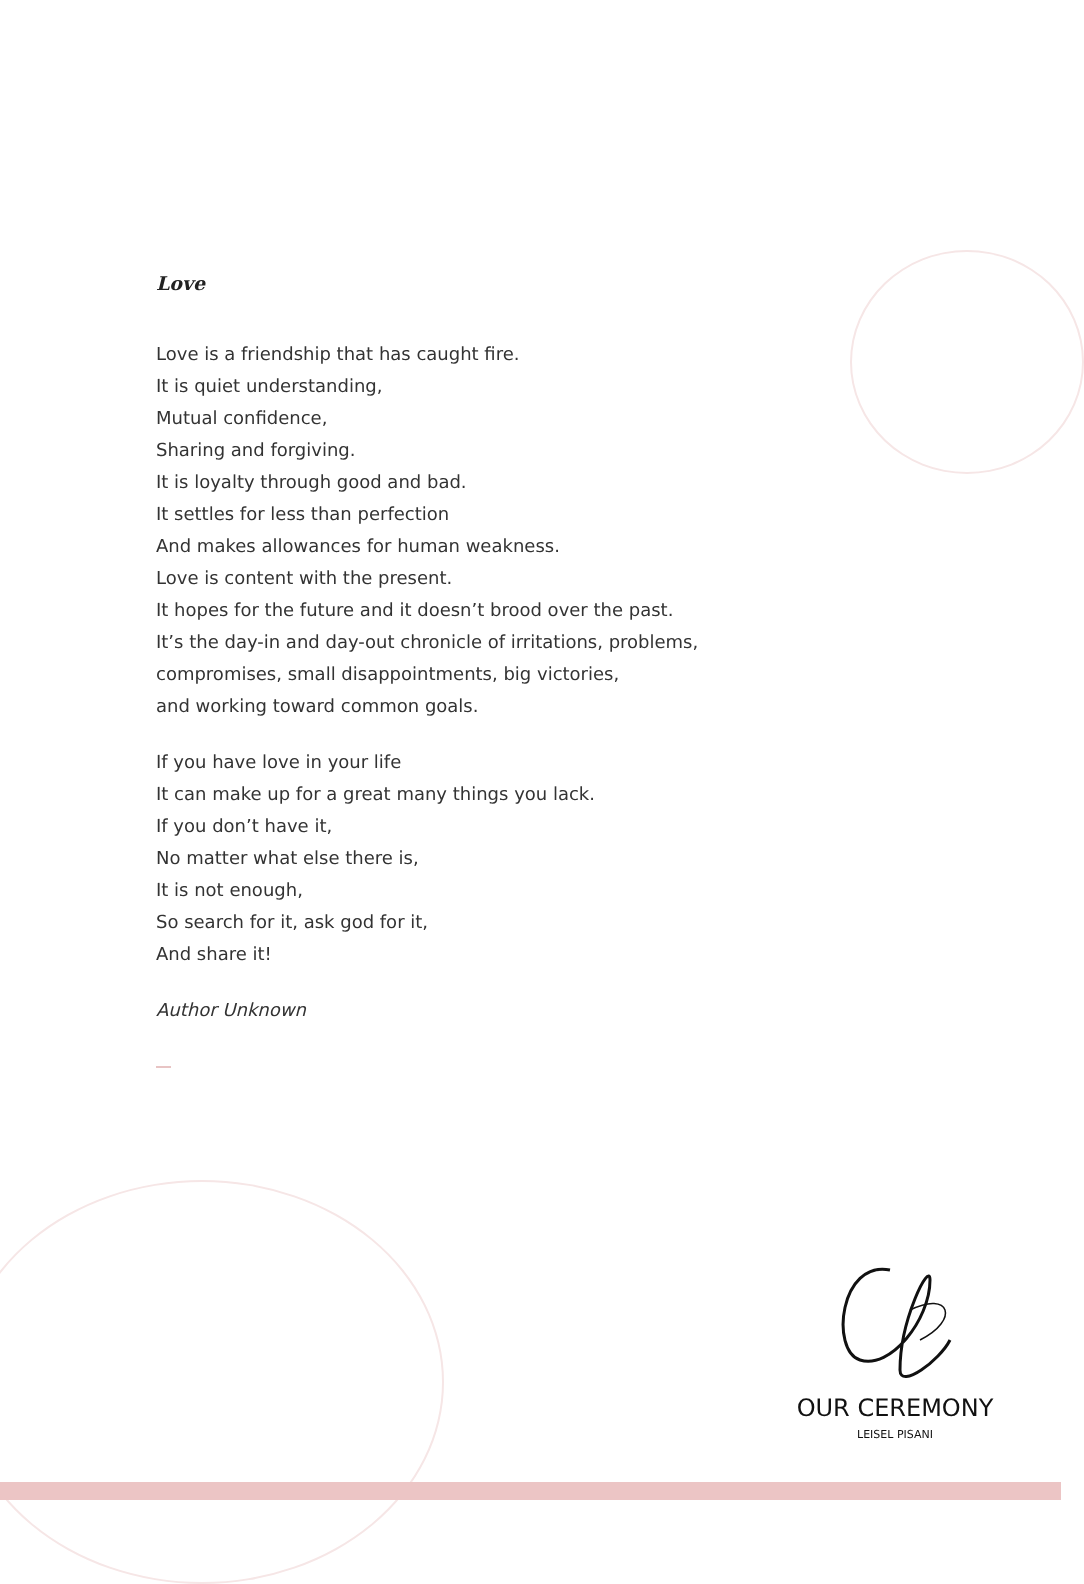Love
Love is a friendship that has caught fire.
It is quiet understanding,
Mutual confidence,
Sharing and forgiving.
It is loyalty through good and bad.
It settles for less than perfection
And makes allowances for human weakness.
Love is content with the present.
It hopes for the future and it doesn’t brood over the past.
It’s the day-in and day-out chronicle of irritations, problems,
compromises, small disappointments, big victories,
and working toward common goals.
If you have love in your life
It can make up for a great many things you lack.
If you don’t have it,
No matter what else there is,
It is not enough,
So search for it, ask god for it,
And share it!
Author Unknown
OUR CEREMONY
LEISEL PISANI